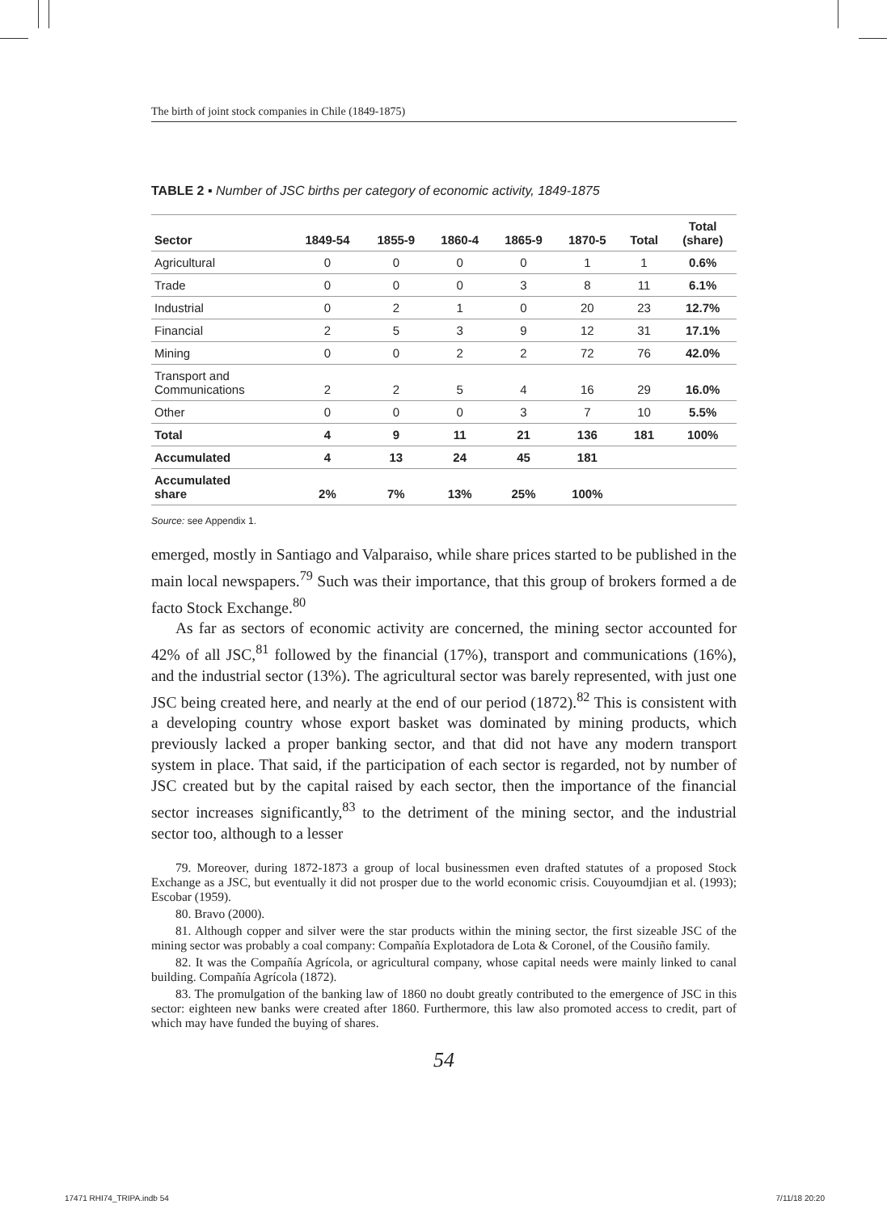The birth of joint stock companies in Chile (1849-1875)
TABLE 2 ▪ Number of JSC births per category of economic activity, 1849-1875
| Sector | 1849-54 | 1855-9 | 1860-4 | 1865-9 | 1870-5 | Total | Total (share) |
| --- | --- | --- | --- | --- | --- | --- | --- |
| Agricultural | 0 | 0 | 0 | 0 | 1 | 1 | 0.6% |
| Trade | 0 | 0 | 0 | 3 | 8 | 11 | 6.1% |
| Industrial | 0 | 2 | 1 | 0 | 20 | 23 | 12.7% |
| Financial | 2 | 5 | 3 | 9 | 12 | 31 | 17.1% |
| Mining | 0 | 0 | 2 | 2 | 72 | 76 | 42.0% |
| Transport and Communications | 2 | 2 | 5 | 4 | 16 | 29 | 16.0% |
| Other | 0 | 0 | 0 | 3 | 7 | 10 | 5.5% |
| Total | 4 | 9 | 11 | 21 | 136 | 181 | 100% |
| Accumulated | 4 | 13 | 24 | 45 | 181 | | |
| Accumulated share | 2% | 7% | 13% | 25% | 100% | | |
Source: see Appendix 1.
emerged, mostly in Santiago and Valparaiso, while share prices started to be published in the main local newspapers.<sup>79</sup> Such was their importance, that this group of brokers formed a de facto Stock Exchange.<sup>80</sup>
As far as sectors of economic activity are concerned, the mining sector accounted for 42% of all JSC,<sup>81</sup> followed by the financial (17%), transport and communications (16%), and the industrial sector (13%). The agricultural sector was barely represented, with just one JSC being created here, and nearly at the end of our period (1872).<sup>82</sup> This is consistent with a developing country whose export basket was dominated by mining products, which previously lacked a proper banking sector, and that did not have any modern transport system in place. That said, if the participation of each sector is regarded, not by number of JSC created but by the capital raised by each sector, then the importance of the financial sector increases significantly,<sup>83</sup> to the detriment of the mining sector, and the industrial sector too, although to a lesser
79. Moreover, during 1872-1873 a group of local businessmen even drafted statutes of a proposed Stock Exchange as a JSC, but eventually it did not prosper due to the world economic crisis. Couyoumdjian et al. (1993); Escobar (1959).
80. Bravo (2000).
81. Although copper and silver were the star products within the mining sector, the first sizeable JSC of the mining sector was probably a coal company: Compañía Explotadora de Lota & Coronel, of the Cousiño family.
82. It was the Compañía Agrícola, or agricultural company, whose capital needs were mainly linked to canal building. Compañía Agrícola (1872).
83. The promulgation of the banking law of 1860 no doubt greatly contributed to the emergence of JSC in this sector: eighteen new banks were created after 1860. Furthermore, this law also promoted access to credit, part of which may have funded the buying of shares.
54
17471 RHI74_TRIPA.indb 54 7/11/18 20:20